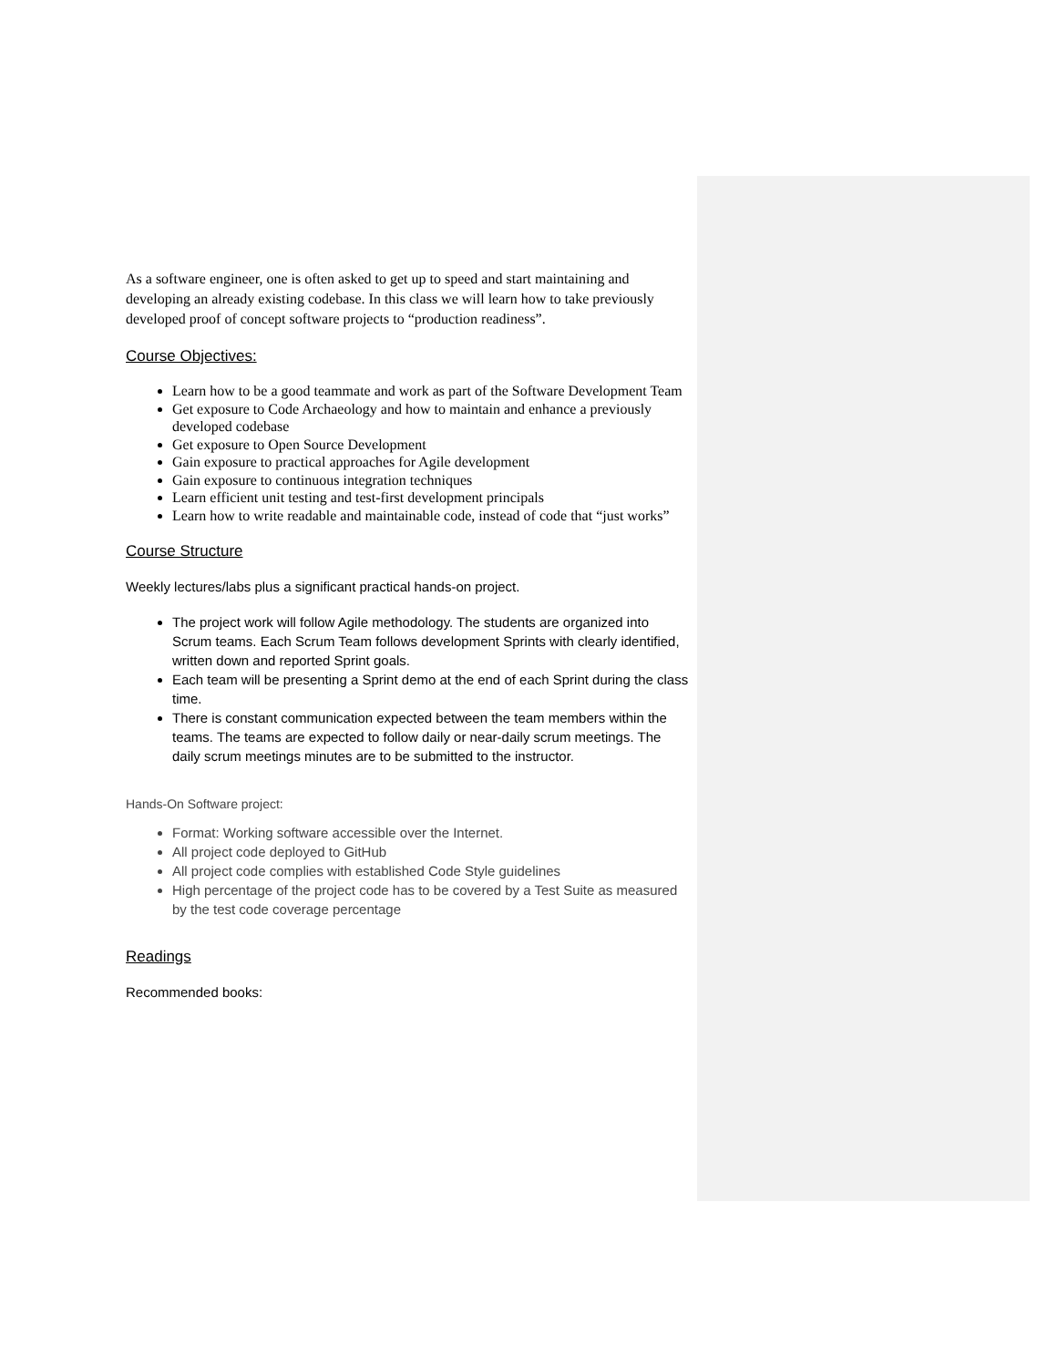As a software engineer, one is often asked to get up to speed and start maintaining and developing an already existing codebase. In this class we will learn how to take previously developed proof of concept software projects to “production readiness”.
Course Objectives:
Learn how to be a good teammate and work as part of the Software Development Team
Get exposure to Code Archaeology and how to maintain and enhance a previously developed codebase
Get exposure to Open Source Development
Gain exposure to practical approaches for Agile development
Gain exposure to continuous integration techniques
Learn efficient unit testing and test-first development principals
Learn how to write readable and maintainable code, instead of code that “just works”
Course Structure
Weekly lectures/labs plus a significant practical hands-on project.
The project work will follow Agile methodology. The students are organized into Scrum teams. Each Scrum Team follows development Sprints with clearly identified, written down and reported Sprint goals.
Each team will be presenting a Sprint demo at the end of each Sprint during the class time.
There is constant communication expected between the team members within the teams. The teams are expected to follow daily or near-daily scrum meetings. The daily scrum meetings minutes are to be submitted to the instructor.
Hands-On Software project:
Format: Working software accessible over the Internet.
All project code deployed to GitHub
All project code complies with established Code Style guidelines
High percentage of the project code has to be covered by a Test Suite as measured by the test code coverage percentage
Readings
Recommended books: